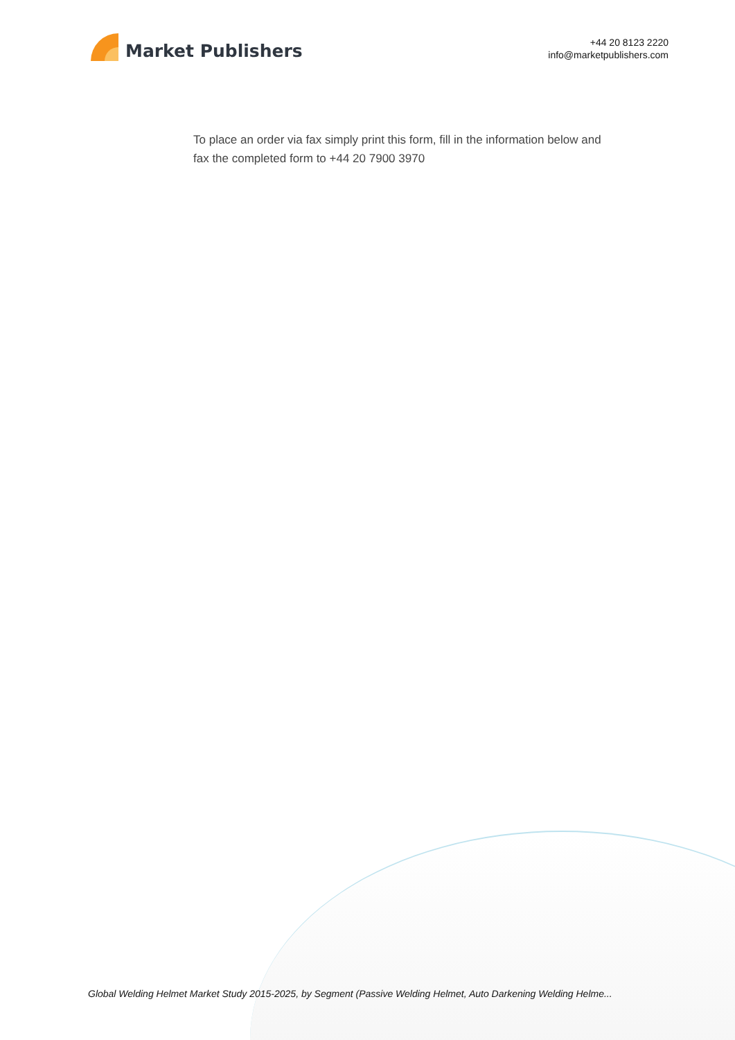Market Publishers
+44 20 8123 2220
info@marketpublishers.com
To place an order via fax simply print this form, fill in the information below and fax the completed form to +44 20 7900 3970
Global Welding Helmet Market Study 2015-2025, by Segment (Passive Welding Helmet, Auto Darkening Welding Helme...